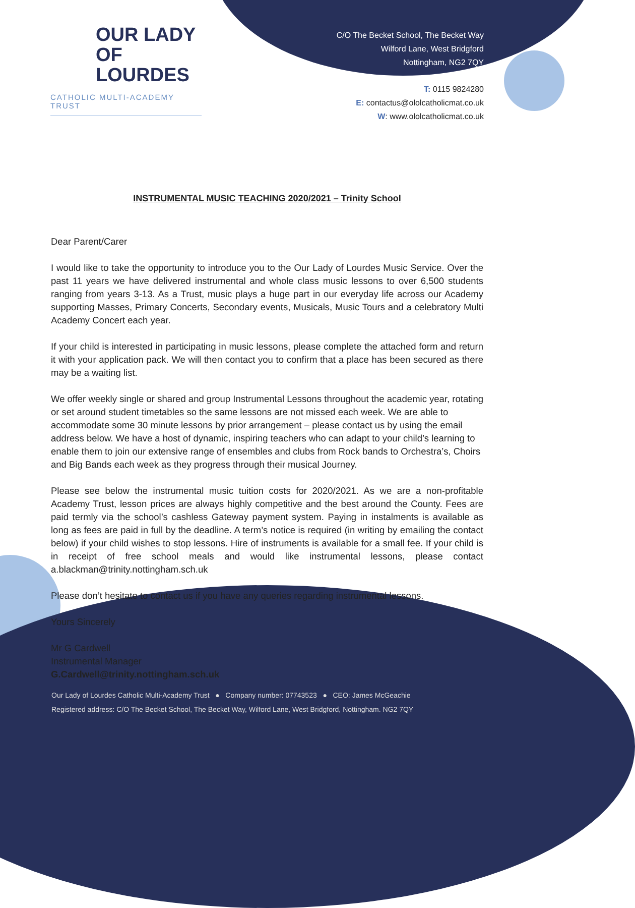OUR LADY
OF LOURDES
CATHOLIC MULTI-ACADEMY TRUST
C/O The Becket School, The Becket Way
Wilford Lane, West Bridgford
Nottingham, NG2 7QY
T: 0115 9824280
E: contactus@ololcatholicmat.co.uk
W: www.ololcatholicmat.co.uk
INSTRUMENTAL MUSIC TEACHING 2020/2021 – Trinity School
Dear Parent/Carer
I would like to take the opportunity to introduce you to the Our Lady of Lourdes Music Service. Over the past 11 years we have delivered instrumental and whole class music lessons to over 6,500 students ranging from years 3-13. As a Trust, music plays a huge part in our everyday life across our Academy supporting Masses, Primary Concerts, Secondary events, Musicals, Music Tours and a celebratory Multi Academy Concert each year.
If your child is interested in participating in music lessons, please complete the attached form and return it with your application pack. We will then contact you to confirm that a place has been secured as there may be a waiting list.
We offer weekly single or shared and group Instrumental Lessons throughout the academic year, rotating or set around student timetables so the same lessons are not missed each week. We are able to accommodate some 30 minute lessons by prior arrangement – please contact us by using the email address below. We have a host of dynamic, inspiring teachers who can adapt to your child’s learning to enable them to join our extensive range of ensembles and clubs from Rock bands to Orchestra’s, Choirs and Big Bands each week as they progress through their musical Journey.
Please see below the instrumental music tuition costs for 2020/2021. As we are a non-profitable Academy Trust, lesson prices are always highly competitive and the best around the County. Fees are paid termly via the school’s cashless Gateway payment system. Paying in instalments is available as long as fees are paid in full by the deadline. A term’s notice is required (in writing by emailing the contact below) if your child wishes to stop lessons. Hire of instruments is available for a small fee. If your child is in receipt of free school meals and would like instrumental lessons, please contact a.blackman@trinity.nottingham.sch.uk
Please don’t hesitate to contact us if you have any queries regarding instrumental lessons.
Yours Sincerely
Mr G Cardwell
Instrumental Manager
G.Cardwell@trinity.nottingham.sch.uk
Our Lady of Lourdes Catholic Multi-Academy Trust ● Company number: 07743523 ● CEO: James McGeachie
Registered address: C/O The Becket School, The Becket Way, Wilford Lane, West Bridgford, Nottingham. NG2 7QY